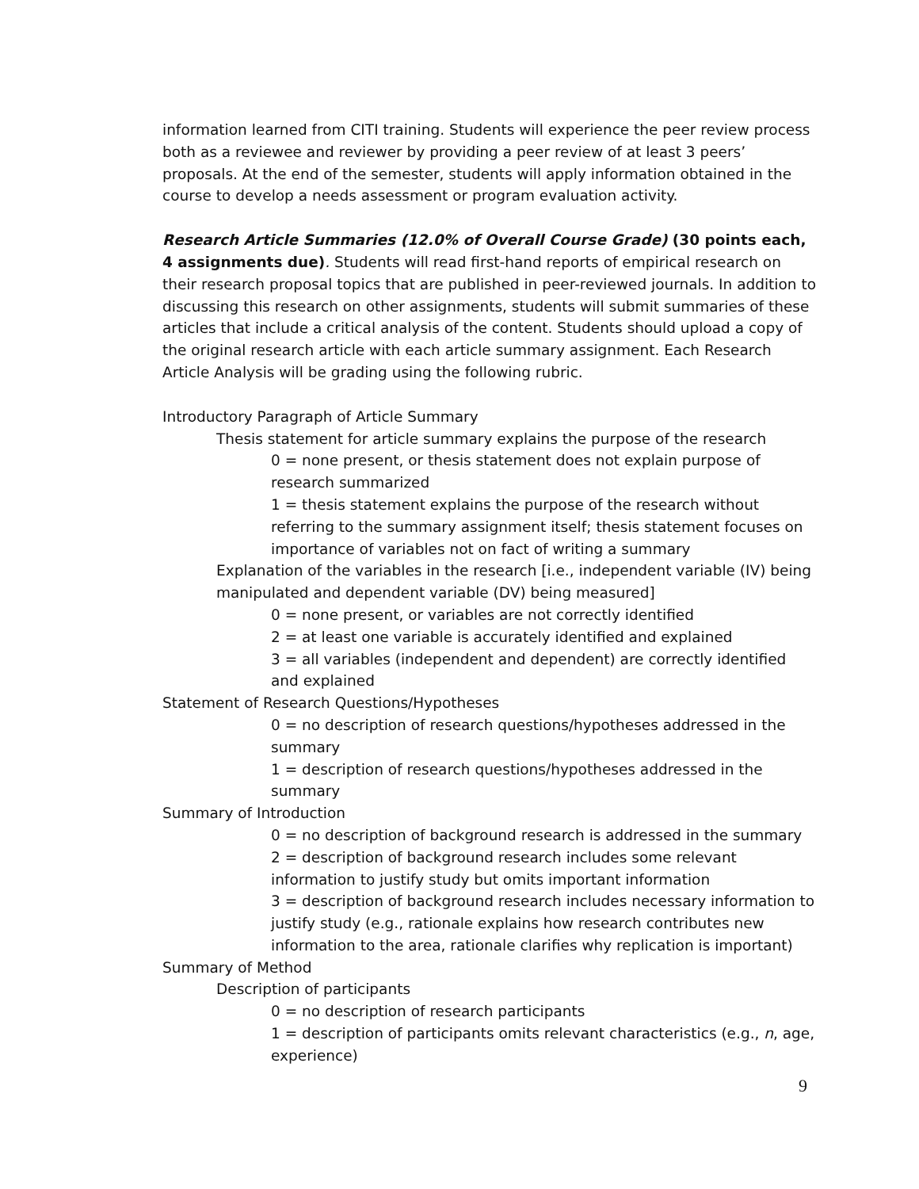information learned from CITI training. Students will experience the peer review process both as a reviewee and reviewer by providing a peer review of at least 3 peers’ proposals. At the end of the semester, students will apply information obtained in the course to develop a needs assessment or program evaluation activity.
Research Article Summaries (12.0% of Overall Course Grade) (30 points each, 4 assignments due). Students will read first-hand reports of empirical research on their research proposal topics that are published in peer-reviewed journals. In addition to discussing this research on other assignments, students will submit summaries of these articles that include a critical analysis of the content. Students should upload a copy of the original research article with each article summary assignment. Each Research Article Analysis will be grading using the following rubric.
Introductory Paragraph of Article Summary
Thesis statement for article summary explains the purpose of the research
0 = none present, or thesis statement does not explain purpose of research summarized
1 = thesis statement explains the purpose of the research without referring to the summary assignment itself; thesis statement focuses on importance of variables not on fact of writing a summary
Explanation of the variables in the research [i.e., independent variable (IV) being manipulated and dependent variable (DV) being measured]
0 = none present, or variables are not correctly identified
2 = at least one variable is accurately identified and explained
3 = all variables (independent and dependent) are correctly identified and explained
Statement of Research Questions/Hypotheses
0 = no description of research questions/hypotheses addressed in the summary
1 = description of research questions/hypotheses addressed in the summary
Summary of Introduction
0 = no description of background research is addressed in the summary
2 = description of background research includes some relevant information to justify study but omits important information
3 = description of background research includes necessary information to justify study (e.g., rationale explains how research contributes new information to the area, rationale clarifies why replication is important)
Summary of Method
Description of participants
0 = no description of research participants
1 = description of participants omits relevant characteristics (e.g., n, age, experience)
9